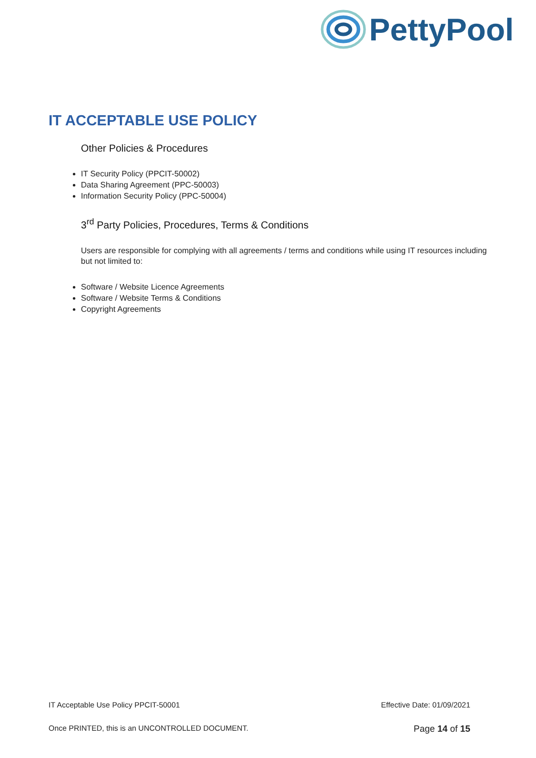PettyPool
IT ACCEPTABLE USE POLICY
Other Policies & Procedures
IT Security Policy (PPCIT-50002)
Data Sharing Agreement (PPC-50003)
Information Security Policy (PPC-50004)
3<sup>rd</sup> Party Policies, Procedures, Terms & Conditions
Users are responsible for complying with all agreements / terms and conditions while using IT resources including but not limited to:
Software / Website Licence Agreements
Software / Website Terms & Conditions
Copyright Agreements
IT Acceptable Use Policy PPCIT-50001 Effective Date: 01/09/2021
Once PRINTED, this is an UNCONTROLLED DOCUMENT. Page 14 of 15